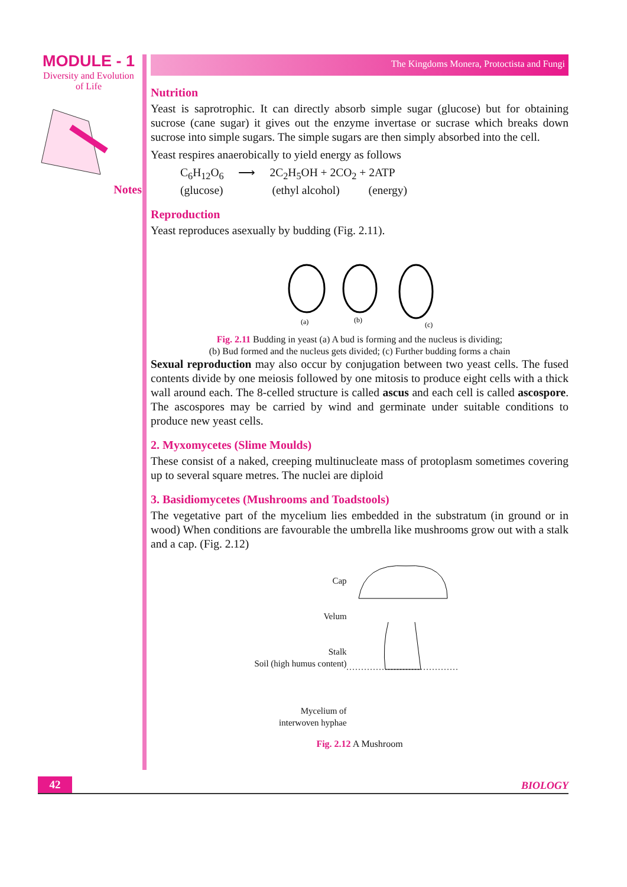MODULE - 1
Diversity and Evolution
of Life
Notes
The Kingdoms Monera, Protoctista and Fungi
Nutrition
Yeast is saprotrophic. It can directly absorb simple sugar (glucose) but for obtaining sucrose (cane sugar) it gives out the enzyme invertase or sucrase which breaks down sucrose into simple sugars. The simple sugars are then simply absorbed into the cell.
Yeast respires anaerobically to yield energy as follows
C<sub>6</sub>H<sub>12</sub>O<sub>6</sub> ⟶ 2C<sub>2</sub>H<sub>5</sub>OH + 2CO<sub>2</sub> + 2ATP
(glucose) (ethyl alcohol) (energy)
Reproduction
Yeast reproduces asexually by budding (Fig. 2.11).
(a)
(b)
(c)
Fig. 2.11 Budding in yeast (a) A bud is forming and the nucleus is dividing;
(b) Bud formed and the nucleus gets divided; (c) Further budding forms a chain
Sexual reproduction may also occur by conjugation between two yeast cells. The fused contents divide by one meiosis followed by one mitosis to produce eight cells with a thick wall around each. The 8-celled structure is called ascus and each cell is called ascospore. The ascospores may be carried by wind and germinate under suitable conditions to produce new yeast cells.
2. Myxomycetes (Slime Moulds)
These consist of a naked, creeping multinucleate mass of protoplasm sometimes covering up to several square metres. The nuclei are diploid
3. Basidiomycetes (Mushrooms and Toadstools)
The vegetative part of the mycelium lies embedded in the substratum (in ground or in wood) When conditions are favourable the umbrella like mushrooms grow out with a stalk and a cap. (Fig. 2.12)
Cap
Velum
Stalk
Soil (high humus content)
Mycelium of
interwoven hyphae
Fig. 2.12 A Mushroom
42 BIOLOGY